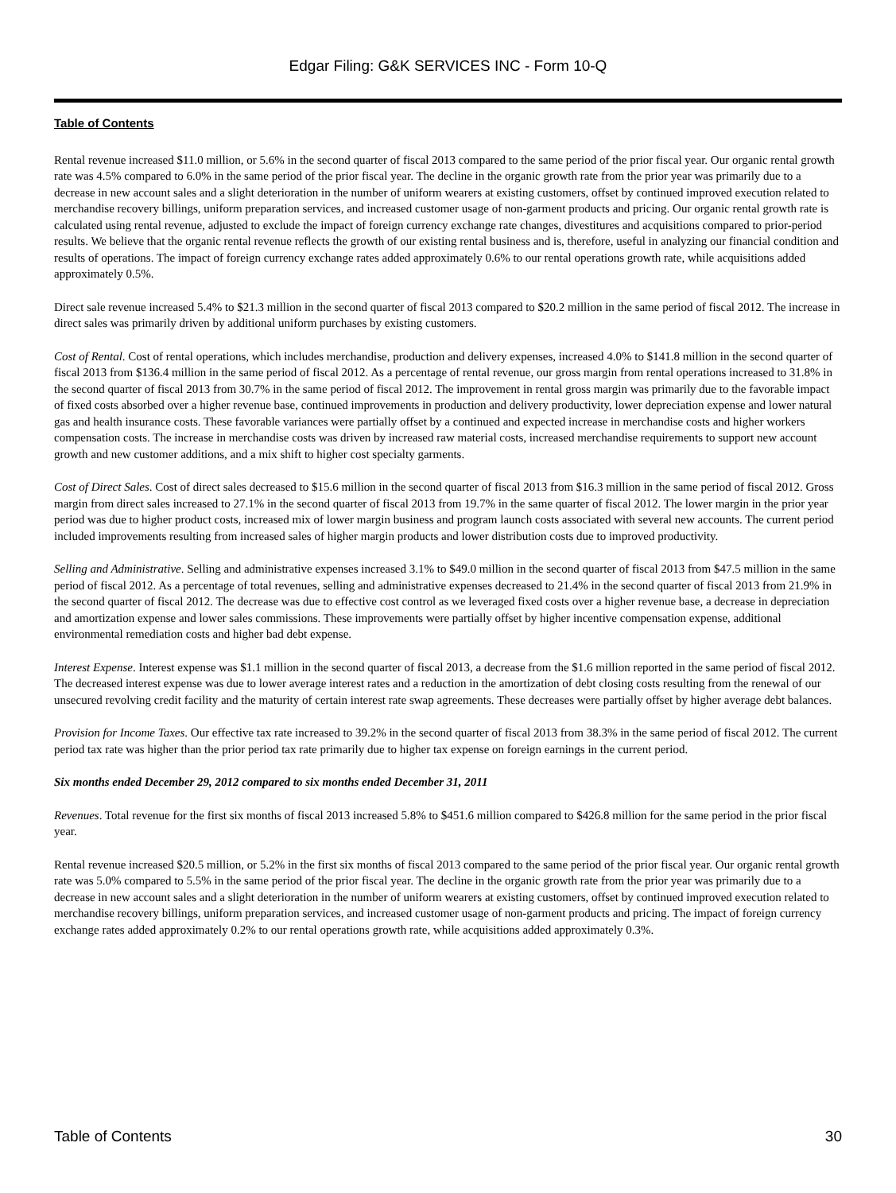Edgar Filing: G&K SERVICES INC - Form 10-Q
Table of Contents
Rental revenue increased $11.0 million, or 5.6% in the second quarter of fiscal 2013 compared to the same period of the prior fiscal year. Our organic rental growth rate was 4.5% compared to 6.0% in the same period of the prior fiscal year. The decline in the organic growth rate from the prior year was primarily due to a decrease in new account sales and a slight deterioration in the number of uniform wearers at existing customers, offset by continued improved execution related to merchandise recovery billings, uniform preparation services, and increased customer usage of non-garment products and pricing. Our organic rental growth rate is calculated using rental revenue, adjusted to exclude the impact of foreign currency exchange rate changes, divestitures and acquisitions compared to prior-period results. We believe that the organic rental revenue reflects the growth of our existing rental business and is, therefore, useful in analyzing our financial condition and results of operations. The impact of foreign currency exchange rates added approximately 0.6% to our rental operations growth rate, while acquisitions added approximately 0.5%.
Direct sale revenue increased 5.4% to $21.3 million in the second quarter of fiscal 2013 compared to $20.2 million in the same period of fiscal 2012. The increase in direct sales was primarily driven by additional uniform purchases by existing customers.
Cost of Rental. Cost of rental operations, which includes merchandise, production and delivery expenses, increased 4.0% to $141.8 million in the second quarter of fiscal 2013 from $136.4 million in the same period of fiscal 2012. As a percentage of rental revenue, our gross margin from rental operations increased to 31.8% in the second quarter of fiscal 2013 from 30.7% in the same period of fiscal 2012. The improvement in rental gross margin was primarily due to the favorable impact of fixed costs absorbed over a higher revenue base, continued improvements in production and delivery productivity, lower depreciation expense and lower natural gas and health insurance costs. These favorable variances were partially offset by a continued and expected increase in merchandise costs and higher workers compensation costs. The increase in merchandise costs was driven by increased raw material costs, increased merchandise requirements to support new account growth and new customer additions, and a mix shift to higher cost specialty garments.
Cost of Direct Sales. Cost of direct sales decreased to $15.6 million in the second quarter of fiscal 2013 from $16.3 million in the same period of fiscal 2012. Gross margin from direct sales increased to 27.1% in the second quarter of fiscal 2013 from 19.7% in the same quarter of fiscal 2012. The lower margin in the prior year period was due to higher product costs, increased mix of lower margin business and program launch costs associated with several new accounts. The current period included improvements resulting from increased sales of higher margin products and lower distribution costs due to improved productivity.
Selling and Administrative. Selling and administrative expenses increased 3.1% to $49.0 million in the second quarter of fiscal 2013 from $47.5 million in the same period of fiscal 2012. As a percentage of total revenues, selling and administrative expenses decreased to 21.4% in the second quarter of fiscal 2013 from 21.9% in the second quarter of fiscal 2012. The decrease was due to effective cost control as we leveraged fixed costs over a higher revenue base, a decrease in depreciation and amortization expense and lower sales commissions. These improvements were partially offset by higher incentive compensation expense, additional environmental remediation costs and higher bad debt expense.
Interest Expense. Interest expense was $1.1 million in the second quarter of fiscal 2013, a decrease from the $1.6 million reported in the same period of fiscal 2012. The decreased interest expense was due to lower average interest rates and a reduction in the amortization of debt closing costs resulting from the renewal of our unsecured revolving credit facility and the maturity of certain interest rate swap agreements. These decreases were partially offset by higher average debt balances.
Provision for Income Taxes. Our effective tax rate increased to 39.2% in the second quarter of fiscal 2013 from 38.3% in the same period of fiscal 2012. The current period tax rate was higher than the prior period tax rate primarily due to higher tax expense on foreign earnings in the current period.
Six months ended December 29, 2012 compared to six months ended December 31, 2011
Revenues. Total revenue for the first six months of fiscal 2013 increased 5.8% to $451.6 million compared to $426.8 million for the same period in the prior fiscal year.
Rental revenue increased $20.5 million, or 5.2% in the first six months of fiscal 2013 compared to the same period of the prior fiscal year. Our organic rental growth rate was 5.0% compared to 5.5% in the same period of the prior fiscal year. The decline in the organic growth rate from the prior year was primarily due to a decrease in new account sales and a slight deterioration in the number of uniform wearers at existing customers, offset by continued improved execution related to merchandise recovery billings, uniform preparation services, and increased customer usage of non-garment products and pricing. The impact of foreign currency exchange rates added approximately 0.2% to our rental operations growth rate, while acquisitions added approximately 0.3%.
Table of Contents 30